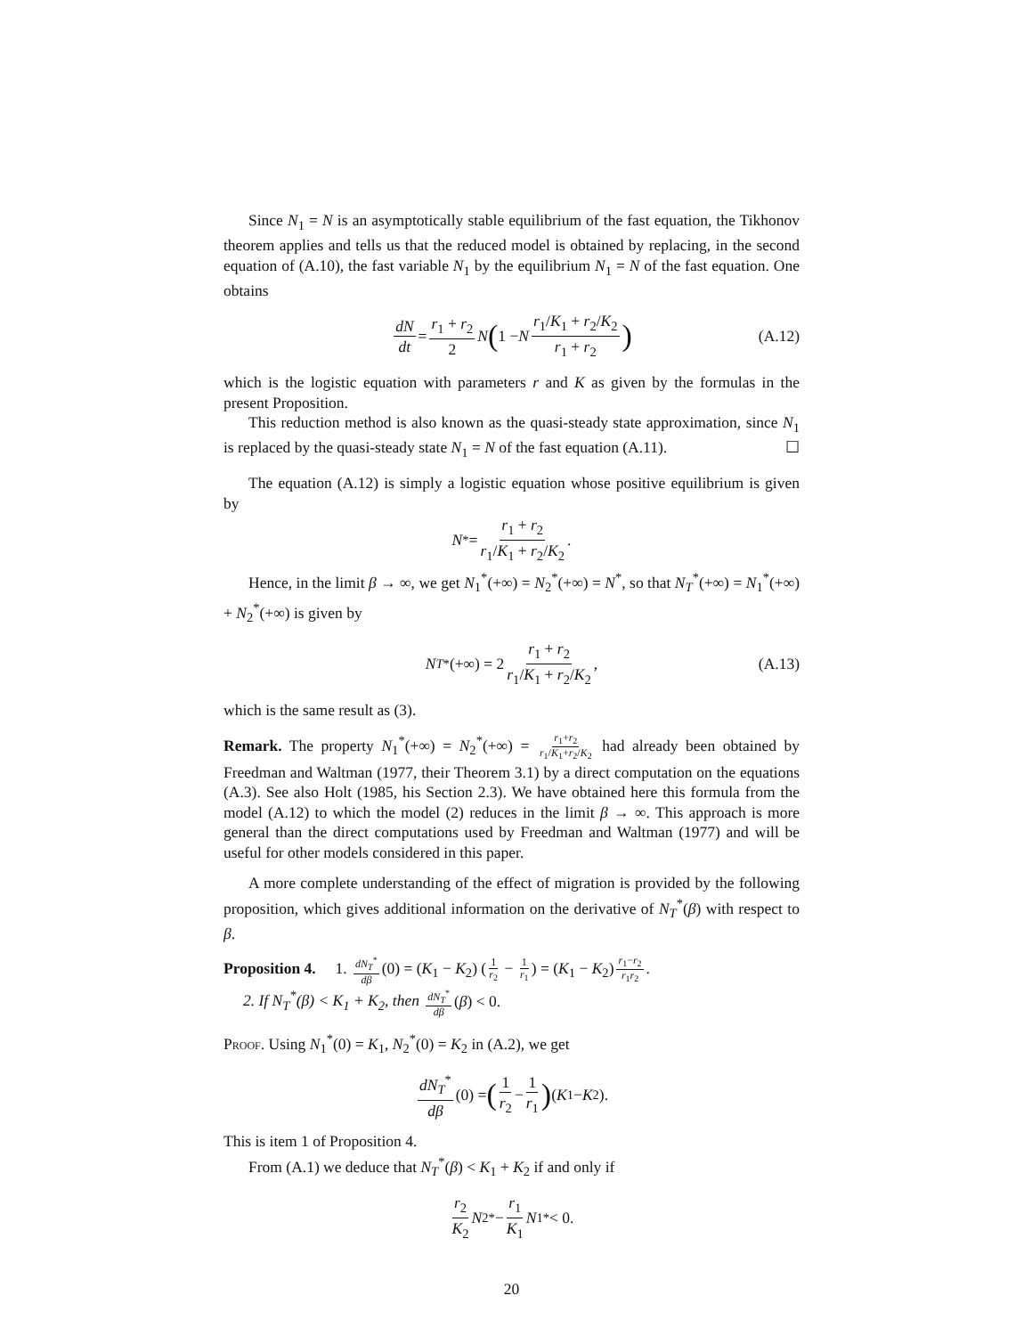Since N<sub>1</sub> = N is an asymptotically stable equilibrium of the fast equation, the Tikhonov theorem applies and tells us that the reduced model is obtained by replacing, in the second equation of (A.10), the fast variable N<sub>1</sub> by the equilibrium N<sub>1</sub> = N of the fast equation. One obtains
dN dt = r<sub>1</sub> + r<sub>2</sub> 2 N (1 − N r<sub>1</sub>/K<sub>1</sub> + r<sub>2</sub>/K<sub>2</sub> r<sub>1</sub> + r<sub>2</sub>) (A.12)
which is the logistic equation with parameters r and K as given by the formulas in the present Proposition.
This reduction method is also known as the quasi-steady state approximation, since N<sub>1</sub> is replaced by the quasi-steady state N<sub>1</sub> = N of the fast equation (A.11). ☐
The equation (A.12) is simply a logistic equation whose positive equilibrium is given by
N<sup>*</sup> = r<sub>1</sub> + r<sub>2</sub> r<sub>1</sub>/K<sub>1</sub> + r<sub>2</sub>/K<sub>2</sub>.
Hence, in the limit β → ∞, we get N<sub>1</sub><sup>*</sup>(+∞) = N<sub>2</sub><sup>*</sup>(+∞) = N<sup>*</sup>, so that N<sub>T</sub><sup>*</sup>(+∞) = N<sub>1</sub><sup>*</sup>(+∞) + N<sub>2</sub><sup>*</sup>(+∞) is given by
N<sub>T</sub><sup>*</sup>(+∞) = 2 r<sub>1</sub> + r<sub>2</sub> r<sub>1</sub>/K<sub>1</sub> + r<sub>2</sub>/K<sub>2</sub>, (A.13)
which is the same result as (3).
Remark. The property N<sub>1</sub><sup>*</sup>(+∞) = N<sub>2</sub><sup>*</sup>(+∞) = r<sub>1</sub>+r<sub>2</sub> r<sub>1</sub>/K<sub>1</sub>+r<sub>2</sub>/K<sub>2</sub> had already been obtained by Freedman and Waltman (1977, their Theorem 3.1) by a direct computation on the equations (A.3). See also Holt (1985, his Section 2.3). We have obtained here this formula from the model (A.12) to which the model (2) reduces in the limit β → ∞. This approach is more general than the direct computations used by Freedman and Waltman (1977) and will be useful for other models considered in this paper.
A more complete understanding of the effect of migration is provided by the following proposition, which gives additional information on the derivative of N<sub>T</sub><sup>*</sup>(β) with respect to β.
Proposition 4. 1. dN<sub>T</sub><sup>*</sup> dβ (0) = (K<sub>1</sub> − K<sub>2</sub>) (1 r<sub>2</sub> − 1 r<sub>1</sub>) = (K<sub>1</sub> − K<sub>2</sub>) r<sub>1</sub>−r<sub>2</sub> r<sub>1</sub>r<sub>2</sub>.
2. If N<sub>T</sub><sup>*</sup>(β) < K<sub>1</sub> + K<sub>2</sub>, then dN<sub>T</sub><sup>*</sup> dβ (β) < 0.
Proof. Using N<sub>1</sub><sup>*</sup>(0) = K<sub>1</sub>, N<sub>2</sub><sup>*</sup>(0) = K<sub>2</sub> in (A.2), we get
dN<sub>T</sub><sup>*</sup> dβ (0) = (1 r<sub>2</sub> − 1 r<sub>1</sub>) (K<sub>1</sub> − K<sub>2</sub>).
This is item 1 of Proposition 4.
From (A.1) we deduce that N<sub>T</sub><sup>*</sup>(β) < K<sub>1</sub> + K<sub>2</sub> if and only if
r<sub>2</sub> K<sub>2</sub> N<sub>2</sub><sup>*</sup> − r<sub>1</sub> K<sub>1</sub> N<sub>1</sub><sup>*</sup> < 0.
20